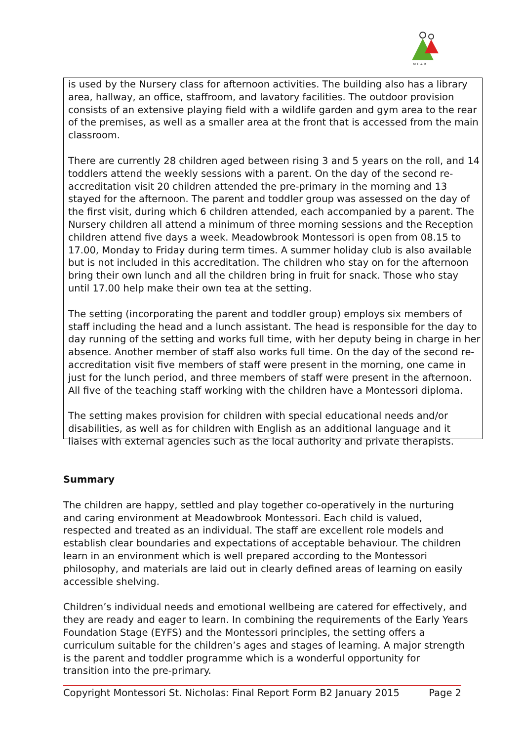M·E·A·B
is used by the Nursery class for afternoon activities. The building also has a library area, hallway, an office, staffroom, and lavatory facilities. The outdoor provision consists of an extensive playing field with a wildlife garden and gym area to the rear of the premises, as well as a smaller area at the front that is accessed from the main classroom.
There are currently 28 children aged between rising 3 and 5 years on the roll, and 14 toddlers attend the weekly sessions with a parent. On the day of the second re-accreditation visit 20 children attended the pre-primary in the morning and 13 stayed for the afternoon. The parent and toddler group was assessed on the day of the first visit, during which 6 children attended, each accompanied by a parent. The Nursery children all attend a minimum of three morning sessions and the Reception children attend five days a week. Meadowbrook Montessori is open from 08.15 to 17.00, Monday to Friday during term times. A summer holiday club is also available but is not included in this accreditation. The children who stay on for the afternoon bring their own lunch and all the children bring in fruit for snack. Those who stay until 17.00 help make their own tea at the setting.
The setting (incorporating the parent and toddler group) employs six members of staff including the head and a lunch assistant. The head is responsible for the day to day running of the setting and works full time, with her deputy being in charge in her absence. Another member of staff also works full time. On the day of the second re-accreditation visit five members of staff were present in the morning, one came in just for the lunch period, and three members of staff were present in the afternoon. All five of the teaching staff working with the children have a Montessori diploma.
The setting makes provision for children with special educational needs and/or disabilities, as well as for children with English as an additional language and it liaises with external agencies such as the local authority and private therapists.
Summary
The children are happy, settled and play together co-operatively in the nurturing and caring environment at Meadowbrook Montessori. Each child is valued, respected and treated as an individual. The staff are excellent role models and establish clear boundaries and expectations of acceptable behaviour. The children learn in an environment which is well prepared according to the Montessori philosophy, and materials are laid out in clearly defined areas of learning on easily accessible shelving.
Children’s individual needs and emotional wellbeing are catered for effectively, and they are ready and eager to learn. In combining the requirements of the Early Years Foundation Stage (EYFS) and the Montessori principles, the setting offers a curriculum suitable for the children’s ages and stages of learning. A major strength is the parent and toddler programme which is a wonderful opportunity for transition into the pre-primary.
Copyright Montessori St. Nicholas: Final Report Form B2 January 2015 Page 2